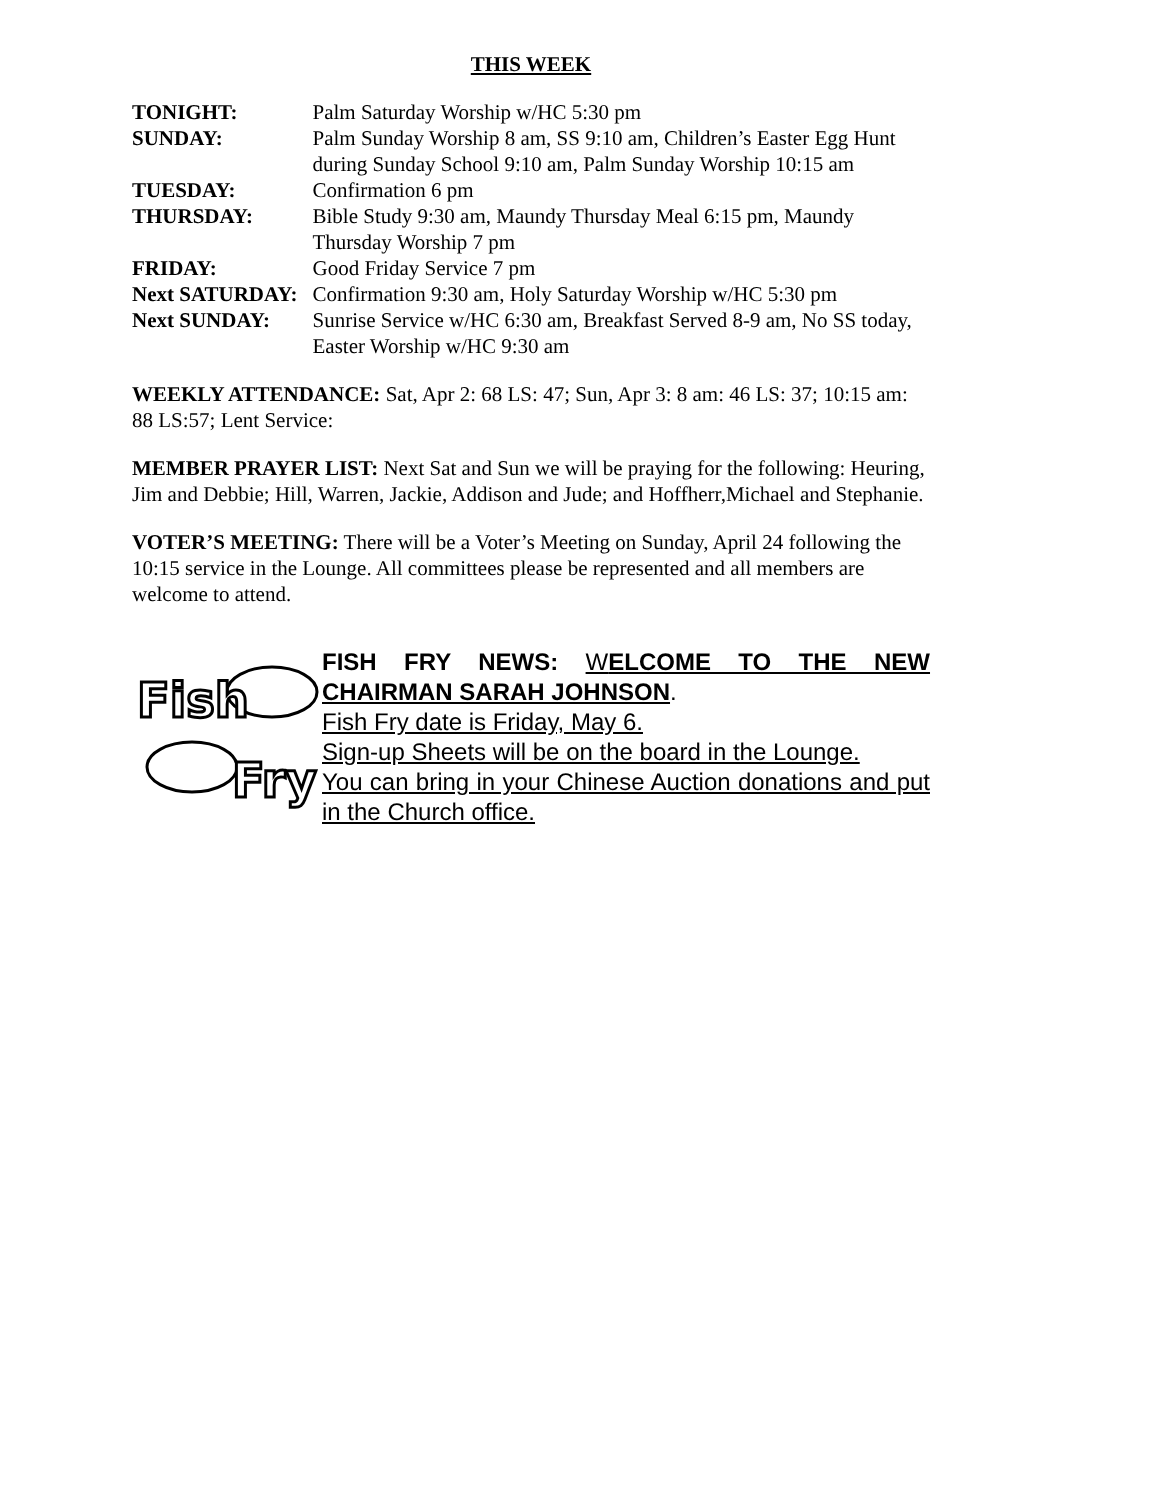THIS WEEK
| TONIGHT: | Palm Saturday Worship w/HC 5:30 pm |
| SUNDAY: | Palm Sunday Worship 8 am, SS 9:10 am, Children’s Easter Egg Hunt during Sunday School 9:10 am, Palm Sunday Worship 10:15 am |
| TUESDAY: | Confirmation 6 pm |
| THURSDAY: | Bible Study 9:30 am, Maundy Thursday Meal 6:15 pm, Maundy Thursday Worship 7 pm |
| FRIDAY: | Good Friday Service 7 pm |
| Next SATURDAY: | Confirmation 9:30 am, Holy Saturday Worship w/HC 5:30 pm |
| Next SUNDAY: | Sunrise Service w/HC 6:30 am, Breakfast Served 8-9 am, No SS today, Easter Worship w/HC 9:30 am |
WEEKLY ATTENDANCE: Sat, Apr 2: 68 LS: 47; Sun, Apr 3: 8 am: 46 LS: 37; 10:15 am: 88 LS:57; Lent Service:
MEMBER PRAYER LIST: Next Sat and Sun we will be praying for the following: Heuring, Jim and Debbie; Hill, Warren, Jackie, Addison and Jude; and Hoffherr,Michael and Stephanie.
VOTER’S MEETING: There will be a Voter’s Meeting on Sunday, April 24 following the 10:15 service in the Lounge. All committees please be represented and all members are welcome to attend.
Fish
Fry
FISH FRY NEWS: WELCOME TO THE NEW CHAIRMAN SARAH JOHNSON.
Fish Fry date is Friday, May 6.
Sign-up Sheets will be on the board in the Lounge.
You can bring in your Chinese Auction donations and put in the Church office.